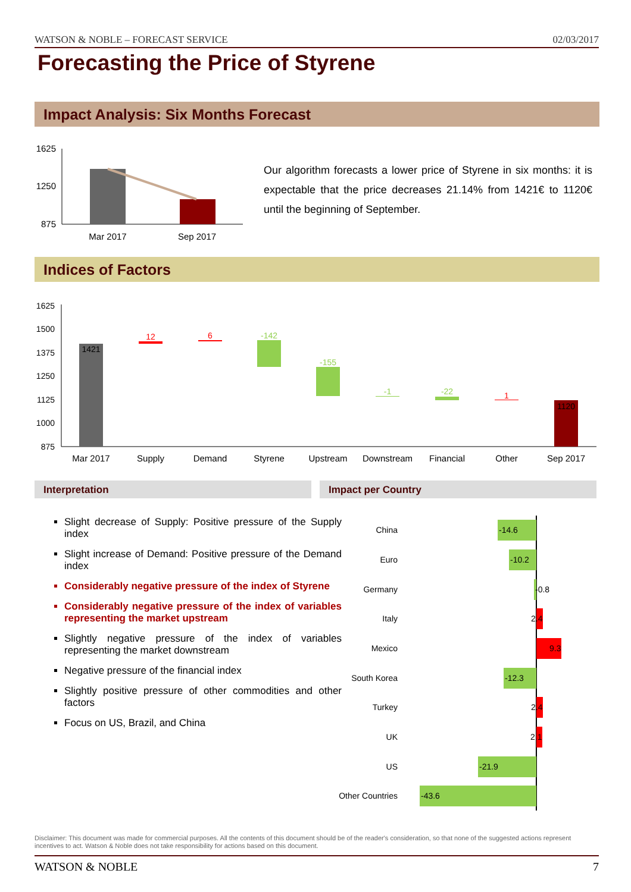WATSON & NOBLE – FORECAST SERVICE 02/03/2017
Forecasting the Price of Styrene
Impact Analysis: Six Months Forecast
1625
1250
875
Mar 2017
Sep 2017
Our algorithm forecasts a lower price of Styrene in six months: it is expectable that the price decreases 21.14% from 1421€ to 1120€ until the beginning of September.
Indices of Factors
1625
1500
1375
1250
1125
1000
875
1421
12
6
-142
-155
-1
-22
1
1120
Mar 2017
Supply
Demand
Styrene
Upstream
Downstream
Financial
Other
Sep 2017
Interpretation Impact per Country
Slight decrease of Supply: Positive pressure of the Supply index
Slight increase of Demand: Positive pressure of the Demand index
Considerably negative pressure of the index of Styrene
Considerably negative pressure of the index of variables representing the market upstream
Slightly negative pressure of the index of variables representing the market downstream
Negative pressure of the financial index
Slightly positive pressure of other commodities and other factors
Focus on US, Brazil, and China
China
Euro
Germany
Italy
Mexico
South Korea
Turkey
UK
US
Other Countries
-14.6
-10.2
-0.8
2.4
9.3
-12.3
2.4
2.1
-21.9
-43.6
Disclaimer: This document was made for commercial purposes. All the contents of this document should be of the reader's consideration, so that none of the suggested actions represent incentives to act. Watson & Noble does not take responsibility for actions based on this document.
WATSON & NOBLE 7